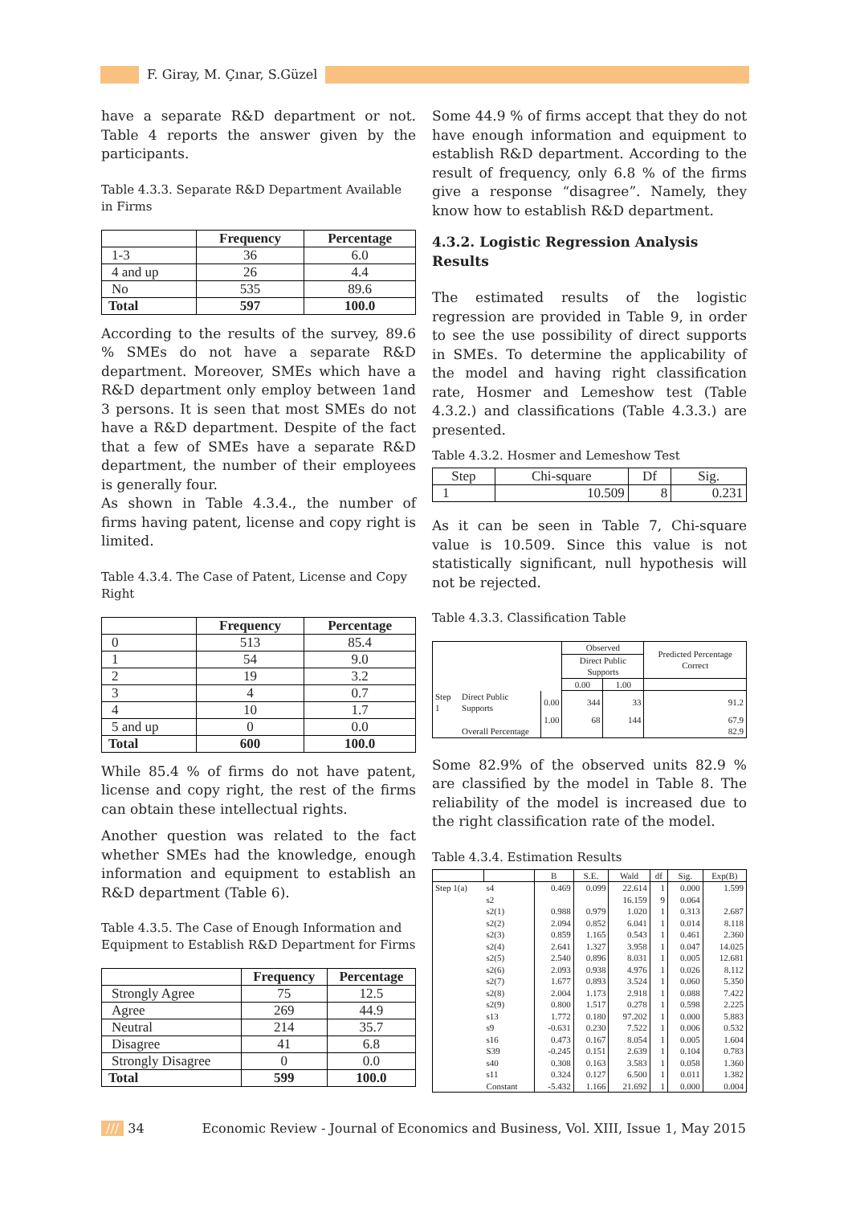F. Giray, M. Çınar, S.Güzel
have a separate R&D department or not. Table 4 reports the answer given by the participants.
Table 4.3.3. Separate R&D Department Available in Firms
| | Frequency | Percentage |
| --- | --- | --- |
| 1-3 | 36 | 6.0 |
| 4 and up | 26 | 4.4 |
| No | 535 | 89.6 |
| Total | 597 | 100.0 |
According to the results of the survey, 89.6 % SMEs do not have a separate R&D department. Moreover, SMEs which have a R&D department only employ between 1and 3 persons. It is seen that most SMEs do not have a R&D department. Despite of the fact that a few of SMEs have a separate R&D department, the number of their employees is generally four.
As shown in Table 4.3.4., the number of firms having patent, license and copy right is limited.
Table 4.3.4. The Case of Patent, License and Copy Right
| | Frequency | Percentage |
| --- | --- | --- |
| 0 | 513 | 85.4 |
| 1 | 54 | 9.0 |
| 2 | 19 | 3.2 |
| 3 | 4 | 0.7 |
| 4 | 10 | 1.7 |
| 5 and up | 0 | 0.0 |
| Total | 600 | 100.0 |
While 85.4 % of firms do not have patent, license and copy right, the rest of the firms can obtain these intellectual rights.
Another question was related to the fact whether SMEs had the knowledge, enough information and equipment to establish an R&D department (Table 6).
Table 4.3.5. The Case of Enough Information and Equipment to Establish R&D Department for Firms
| | Frequency | Percentage |
| --- | --- | --- |
| Strongly Agree | 75 | 12.5 |
| Agree | 269 | 44.9 |
| Neutral | 214 | 35.7 |
| Disagree | 41 | 6.8 |
| Strongly Disagree | 0 | 0.0 |
| Total | 599 | 100.0 |
Some 44.9 % of firms accept that they do not have enough information and equipment to establish R&D department. According to the result of frequency, only 6.8 % of the firms give a response “disagree”. Namely, they know how to establish R&D department.
4.3.2. Logistic Regression Analysis Results
The estimated results of the logistic regression are provided in Table 9, in order to see the use possibility of direct supports in SMEs. To determine the applicability of the model and having right classification rate, Hosmer and Lemeshow test (Table 4.3.2.) and classifications (Table 4.3.3.) are presented.
Table 4.3.2. Hosmer and Lemeshow Test
| Step | Chi-square | Df | Sig. |
| --- | --- | --- | --- |
| 1 | 10.509 | 8 | 0.231 |
As it can be seen in Table 7, Chi-square value is 10.509. Since this value is not statistically significant, null hypothesis will not be rejected.
Table 4.3.3. Classification Table
| | | | Observed | | Predicted Percentage Correct |
| | | | Direct Public Supports | | |
| | | | 0.00 | 1.00 | |
| Step 1 | Direct Public Supports | 0.00 | 344 | 33 | 91.2 |
| | | 1.00 | 68 | 144 | 67.9 |
| | Overall Percentage | | | | 82.9 |
Some 82.9% of the observed units 82.9 % are classified by the model in Table 8. The reliability of the model is increased due to the right classification rate of the model.
Table 4.3.4. Estimation Results
| | | B | S.E. | Wald | df | Sig. | Exp(B) |
| --- | --- | --- | --- | --- | --- | --- | --- |
| Step 1(a) | s4 | 0.469 | 0.099 | 22.614 | 1 | 0.000 | 1.599 |
| | s2 | | | 16.159 | 9 | 0.064 | |
| | s2(1) | 0.988 | 0.979 | 1.020 | 1 | 0.313 | 2.687 |
| | s2(2) | 2.094 | 0.852 | 6.041 | 1 | 0.014 | 8.118 |
| | s2(3) | 0.859 | 1.165 | 0.543 | 1 | 0.461 | 2.360 |
| | s2(4) | 2.641 | 1.327 | 3.958 | 1 | 0.047 | 14.025 |
| | s2(5) | 2.540 | 0.896 | 8.031 | 1 | 0.005 | 12.681 |
| | s2(6) | 2.093 | 0.938 | 4.976 | 1 | 0.026 | 8.112 |
| | s2(7) | 1.677 | 0.893 | 3.524 | 1 | 0.060 | 5.350 |
| | s2(8) | 2.004 | 1.173 | 2.918 | 1 | 0.088 | 7.422 |
| | s2(9) | 0.800 | 1.517 | 0.278 | 1 | 0.598 | 2.225 |
| | s13 | 1.772 | 0.180 | 97.202 | 1 | 0.000 | 5.883 |
| | s9 | -0.631 | 0.230 | 7.522 | 1 | 0.006 | 0.532 |
| | s16 | 0.473 | 0.167 | 8.054 | 1 | 0.005 | 1.604 |
| | S39 | -0.245 | 0.151 | 2.639 | 1 | 0.104 | 0.783 |
| | s40 | 0.308 | 0.163 | 3.583 | 1 | 0.058 | 1.360 |
| | s11 | 0.324 | 0.127 | 6.500 | 1 | 0.011 | 1.382 |
| | Constant | -5.432 | 1.166 | 21.692 | 1 | 0.000 | 0.004 |
/// 34 Economic Review - Journal of Economics and Business, Vol. XIII, Issue 1, May 2015